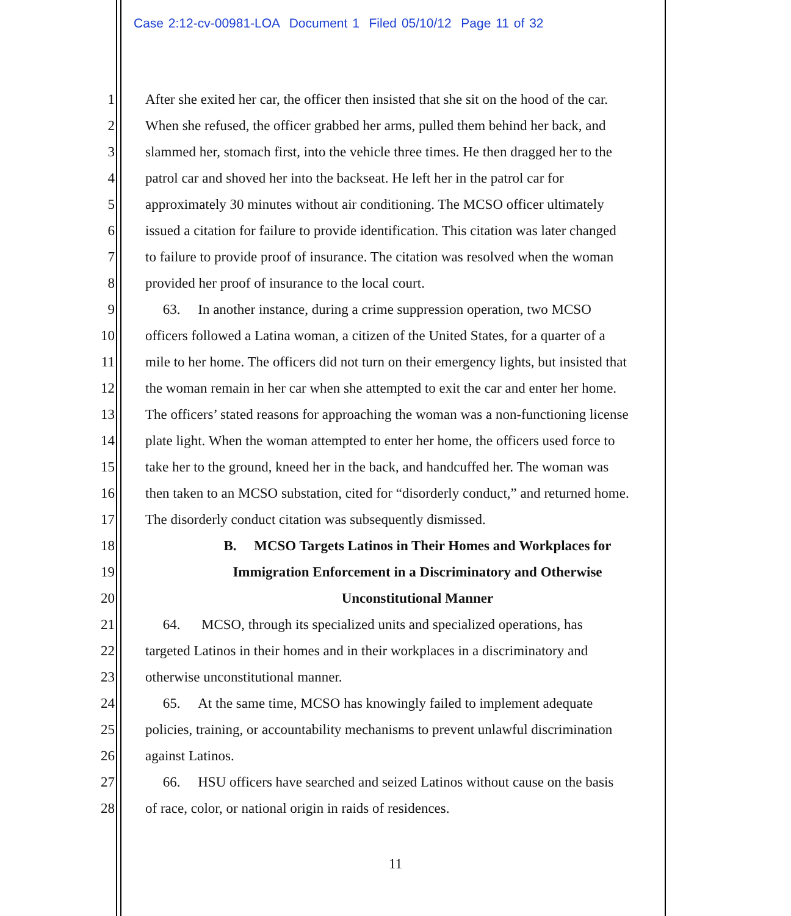Case 2:12-cv-00981-LOA Document 1 Filed 05/10/12 Page 11 of 32
1 After she exited her car, the officer then insisted that she sit on the hood of the car.
2 When she refused, the officer grabbed her arms, pulled them behind her back, and
3 slammed her, stomach first, into the vehicle three times. He then dragged her to the
4 patrol car and shoved her into the backseat. He left her in the patrol car for
5 approximately 30 minutes without air conditioning. The MCSO officer ultimately
6 issued a citation for failure to provide identification. This citation was later changed
7 to failure to provide proof of insurance. The citation was resolved when the woman
8 provided her proof of insurance to the local court.
9 63. In another instance, during a crime suppression operation, two MCSO
10 officers followed a Latina woman, a citizen of the United States, for a quarter of a
11 mile to her home. The officers did not turn on their emergency lights, but insisted that
12 the woman remain in her car when she attempted to exit the car and enter her home.
13 The officers’ stated reasons for approaching the woman was a non-functioning license
14 plate light. When the woman attempted to enter her home, the officers used force to
15 take her to the ground, kneed her in the back, and handcuffed her. The woman was
16 then taken to an MCSO substation, cited for “disorderly conduct,” and returned home.
17 The disorderly conduct citation was subsequently dismissed.
18 B. MCSO Targets Latinos in Their Homes and Workplaces for
19 Immigration Enforcement in a Discriminatory and Otherwise
20 Unconstitutional Manner
21 64. MCSO, through its specialized units and specialized operations, has
22 targeted Latinos in their homes and in their workplaces in a discriminatory and
23 otherwise unconstitutional manner.
24 65. At the same time, MCSO has knowingly failed to implement adequate
25 policies, training, or accountability mechanisms to prevent unlawful discrimination
26 against Latinos.
27 66. HSU officers have searched and seized Latinos without cause on the basis
28 of race, color, or national origin in raids of residences.
11